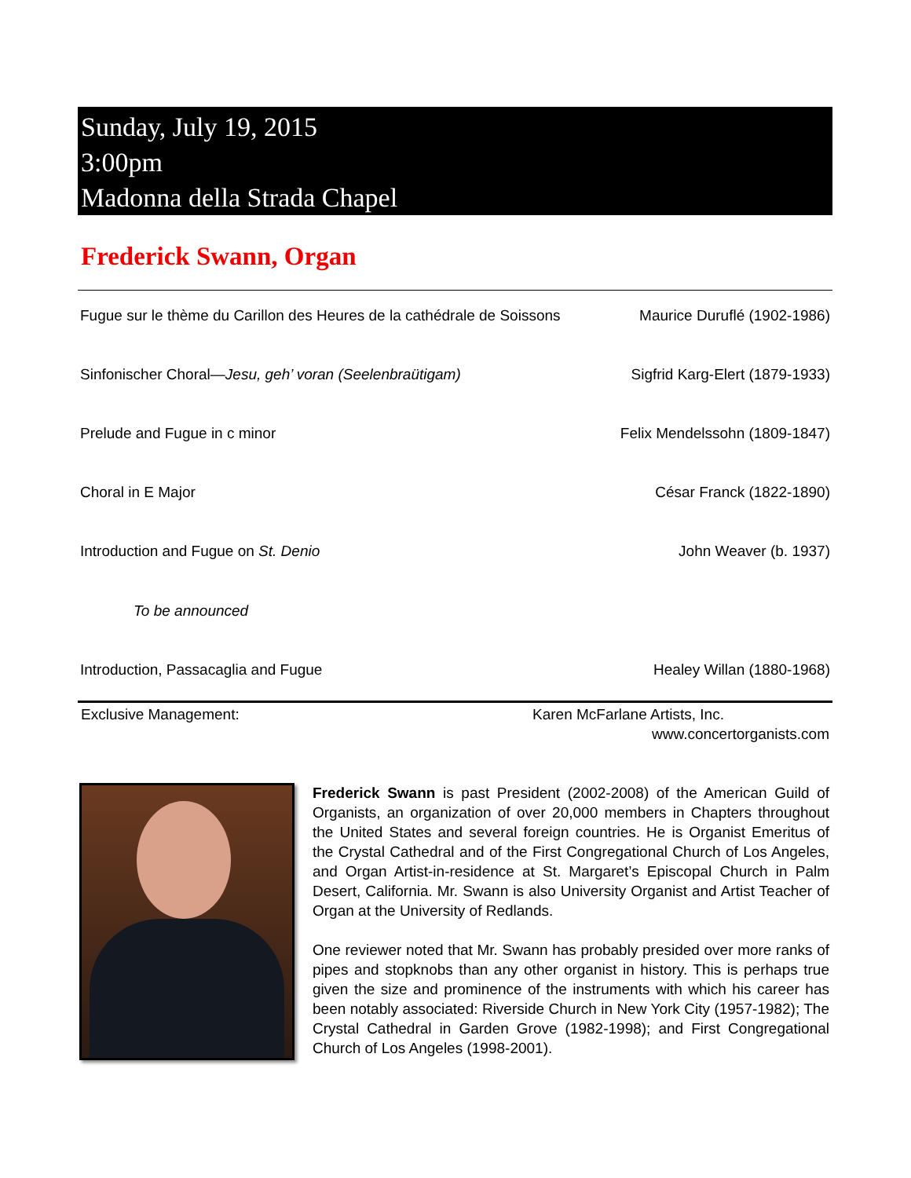Sunday, July 19, 2015
3:00pm
Madonna della Strada Chapel
Frederick Swann, Organ
Fugue sur le thème du Carillon des Heures de la cathédrale de Soissons Maurice Duruflé (1902-1986)
Sinfonischer Choral—Jesu, geh’ voran (Seelenbraütigam) Sigfrid Karg-Elert (1879-1933)
Prelude and Fugue in c minor Felix Mendelssohn (1809-1847)
Choral in E Major César Franck (1822-1890)
Introduction and Fugue on St. Denio John Weaver (b. 1937)
To be announced
Introduction, Passacaglia and Fugue Healey Willan (1880-1968)
Exclusive Management: Karen McFarlane Artists, Inc.
www.concertorganists.com
Frederick Swann is past President (2002-2008) of the American Guild of Organists, an organization of over 20,000 members in Chapters throughout the United States and several foreign countries. He is Organist Emeritus of the Crystal Cathedral and of the First Congregational Church of Los Angeles, and Organ Artist-in-residence at St. Margaret’s Episcopal Church in Palm Desert, California. Mr. Swann is also University Organist and Artist Teacher of Organ at the University of Redlands.
One reviewer noted that Mr. Swann has probably presided over more ranks of pipes and stopknobs than any other organist in history. This is perhaps true given the size and prominence of the instruments with which his career has been notably associated: Riverside Church in New York City (1957-1982); The Crystal Cathedral in Garden Grove (1982-1998); and First Congregational Church of Los Angeles (1998-2001).